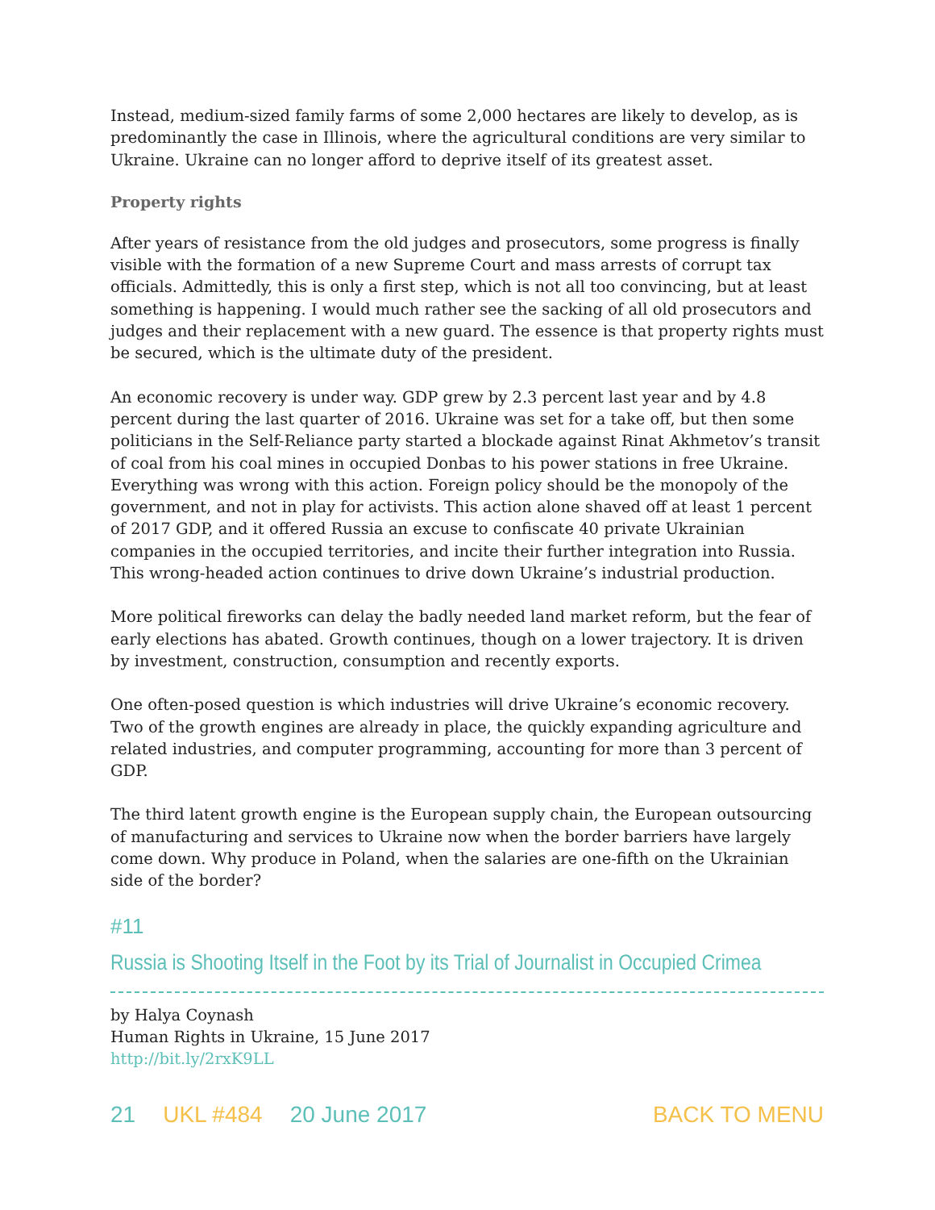Instead, medium-sized family farms of some 2,000 hectares are likely to develop, as is predominantly the case in Illinois, where the agricultural conditions are very similar to Ukraine. Ukraine can no longer afford to deprive itself of its greatest asset.
Property rights
After years of resistance from the old judges and prosecutors, some progress is finally visible with the formation of a new Supreme Court and mass arrests of corrupt tax officials. Admittedly, this is only a first step, which is not all too convincing, but at least something is happening. I would much rather see the sacking of all old prosecutors and judges and their replacement with a new guard. The essence is that property rights must be secured, which is the ultimate duty of the president.
An economic recovery is under way. GDP grew by 2.3 percent last year and by 4.8 percent during the last quarter of 2016. Ukraine was set for a take off, but then some politicians in the Self-Reliance party started a blockade against Rinat Akhmetov’s transit of coal from his coal mines in occupied Donbas to his power stations in free Ukraine.
Everything was wrong with this action. Foreign policy should be the monopoly of the government, and not in play for activists. This action alone shaved off at least 1 percent of 2017 GDP, and it offered Russia an excuse to confiscate 40 private Ukrainian companies in the occupied territories, and incite their further integration into Russia. This wrong-headed action continues to drive down Ukraine’s industrial production.
More political fireworks can delay the badly needed land market reform, but the fear of early elections has abated. Growth continues, though on a lower trajectory. It is driven by investment, construction, consumption and recently exports.
One often-posed question is which industries will drive Ukraine’s economic recovery. Two of the growth engines are already in place, the quickly expanding agriculture and related industries, and computer programming, accounting for more than 3 percent of GDP.
The third latent growth engine is the European supply chain, the European outsourcing of manufacturing and services to Ukraine now when the border barriers have largely come down. Why produce in Poland, when the salaries are one-fifth on the Ukrainian side of the border?
#11
Russia is Shooting Itself in the Foot by its Trial of Journalist in Occupied Crimea
by Halya Coynash
Human Rights in Ukraine, 15 June 2017
http://bit.ly/2rxK9LL
21 UKL #484 20 June 2017 BACK TO MENU